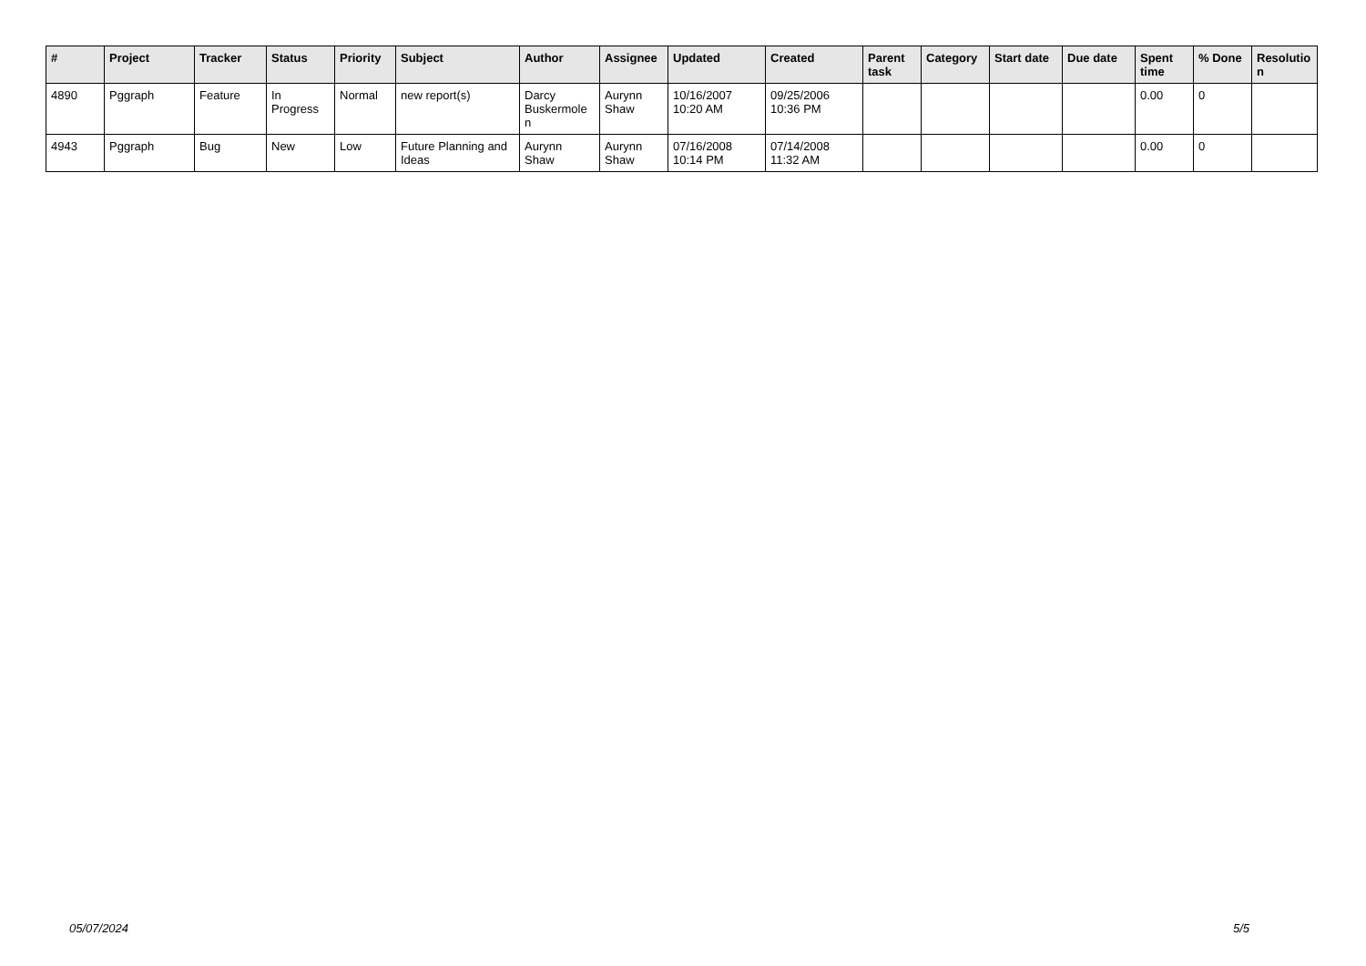| # | Project | Tracker | Status | Priority | Subject | Author | Assignee | Updated | Created | Parent task | Category | Start date | Due date | Spent time | % Done | Resolutio n |
| --- | --- | --- | --- | --- | --- | --- | --- | --- | --- | --- | --- | --- | --- | --- | --- | --- |
| 4890 | Pggraph | Feature | In Progress | Normal | new report(s) | Darcy Buskermole n | Aurynn Shaw | 10/16/2007 10:20 AM | 09/25/2006 10:36 PM | | | | | 0.00 | 0 | |
| 4943 | Pggraph | Bug | New | Low | Future Planning and Ideas | Aurynn Shaw | Aurynn Shaw | 07/16/2008 10:14 PM | 07/14/2008 11:32 AM | | | | | 0.00 | 0 | |
05/07/2024 5/5